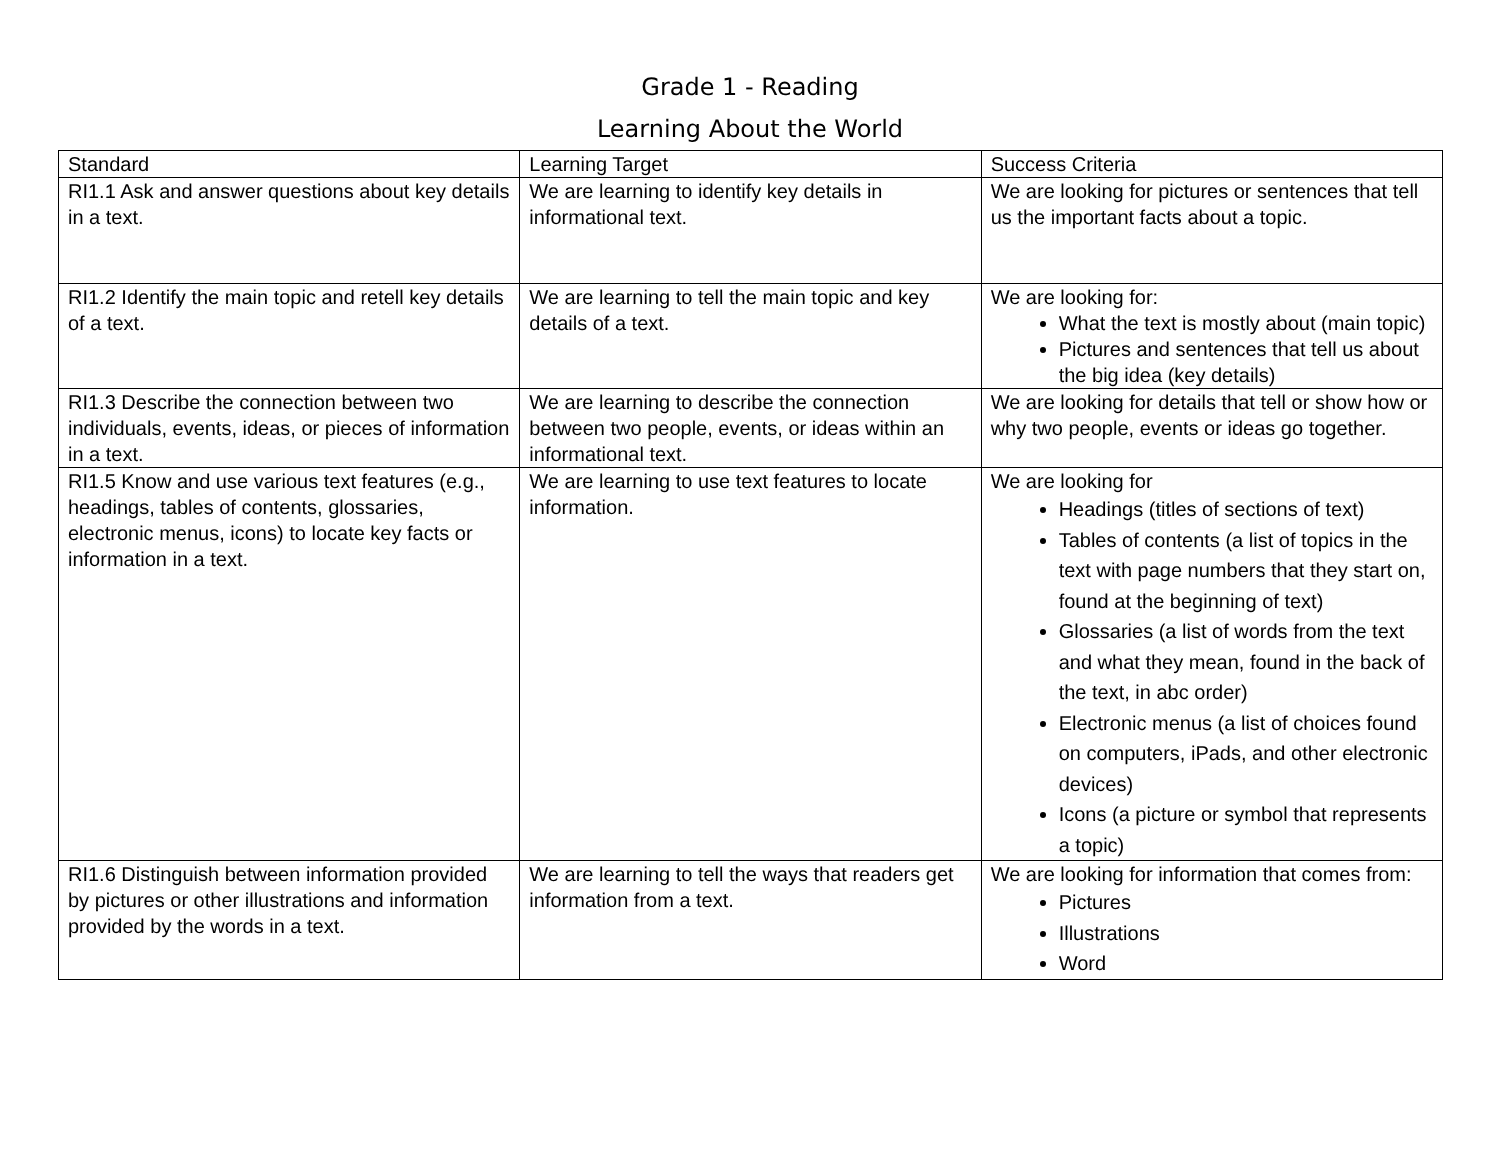Grade 1 - Reading
Learning About the World
| Standard | Learning Target | Success Criteria |
| --- | --- | --- |
| RI1.1 Ask and answer questions about key details in a text. | We are learning to identify key details in informational text. | We are looking for pictures or sentences that tell us the important facts about a topic. |
| RI1.2 Identify the main topic and retell key details of a text. | We are learning to tell the main topic and key details of a text. | We are looking for: What the text is mostly about (main topic) Pictures and sentences that tell us about the big idea (key details) |
| RI1.3 Describe the connection between two individuals, events, ideas, or pieces of information in a text. | We are learning to describe the connection between two people, events, or ideas within an informational text. | We are looking for details that tell or show how or why two people, events or ideas go together. |
| RI1.5 Know and use various text features (e.g., headings, tables of contents, glossaries, electronic menus, icons) to locate key facts or information in a text. | We are learning to use text features to locate information. | We are looking for Headings (titles of sections of text) Tables of contents (a list of topics in the text with page numbers that they start on, found at the beginning of text) Glossaries (a list of words from the text and what they mean, found in the back of the text, in abc order) Electronic menus (a list of choices found on computers, iPads, and other electronic devices) Icons (a picture or symbol that represents a topic) |
| RI1.6 Distinguish between information provided by pictures or other illustrations and information provided by the words in a text. | We are learning to tell the ways that readers get information from a text. | We are looking for information that comes from: Pictures Illustrations Word |